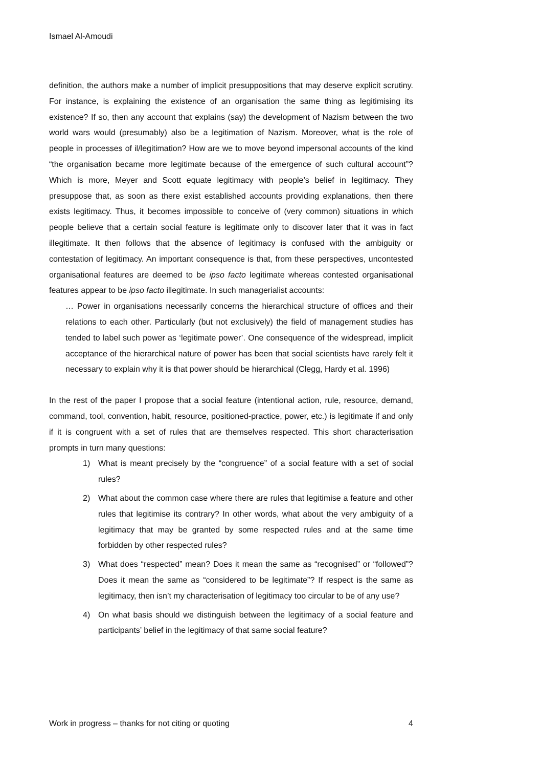Ismael Al-Amoudi
definition, the authors make a number of implicit presuppositions that may deserve explicit scrutiny. For instance, is explaining the existence of an organisation the same thing as legitimising its existence? If so, then any account that explains (say) the development of Nazism between the two world wars would (presumably) also be a legitimation of Nazism. Moreover, what is the role of people in processes of il/legitimation? How are we to move beyond impersonal accounts of the kind “the organisation became more legitimate because of the emergence of such cultural account”? Which is more, Meyer and Scott equate legitimacy with people’s belief in legitimacy. They presuppose that, as soon as there exist established accounts providing explanations, then there exists legitimacy. Thus, it becomes impossible to conceive of (very common) situations in which people believe that a certain social feature is legitimate only to discover later that it was in fact illegitimate. It then follows that the absence of legitimacy is confused with the ambiguity or contestation of legitimacy. An important consequence is that, from these perspectives, uncontested organisational features are deemed to be ipso facto legitimate whereas contested organisational features appear to be ipso facto illegitimate. In such managerialist accounts:
… Power in organisations necessarily concerns the hierarchical structure of offices and their relations to each other. Particularly (but not exclusively) the field of management studies has tended to label such power as ‘legitimate power’. One consequence of the widespread, implicit acceptance of the hierarchical nature of power has been that social scientists have rarely felt it necessary to explain why it is that power should be hierarchical (Clegg, Hardy et al. 1996)
In the rest of the paper I propose that a social feature (intentional action, rule, resource, demand, command, tool, convention, habit, resource, positioned-practice, power, etc.) is legitimate if and only if it is congruent with a set of rules that are themselves respected. This short characterisation prompts in turn many questions:
1) What is meant precisely by the “congruence” of a social feature with a set of social rules?
2) What about the common case where there are rules that legitimise a feature and other rules that legitimise its contrary? In other words, what about the very ambiguity of a legitimacy that may be granted by some respected rules and at the same time forbidden by other respected rules?
3) What does “respected” mean? Does it mean the same as “recognised” or “followed”? Does it mean the same as “considered to be legitimate”? If respect is the same as legitimacy, then isn’t my characterisation of legitimacy too circular to be of any use?
4) On what basis should we distinguish between the legitimacy of a social feature and participants’ belief in the legitimacy of that same social feature?
Work in progress – thanks for not citing or quoting 4